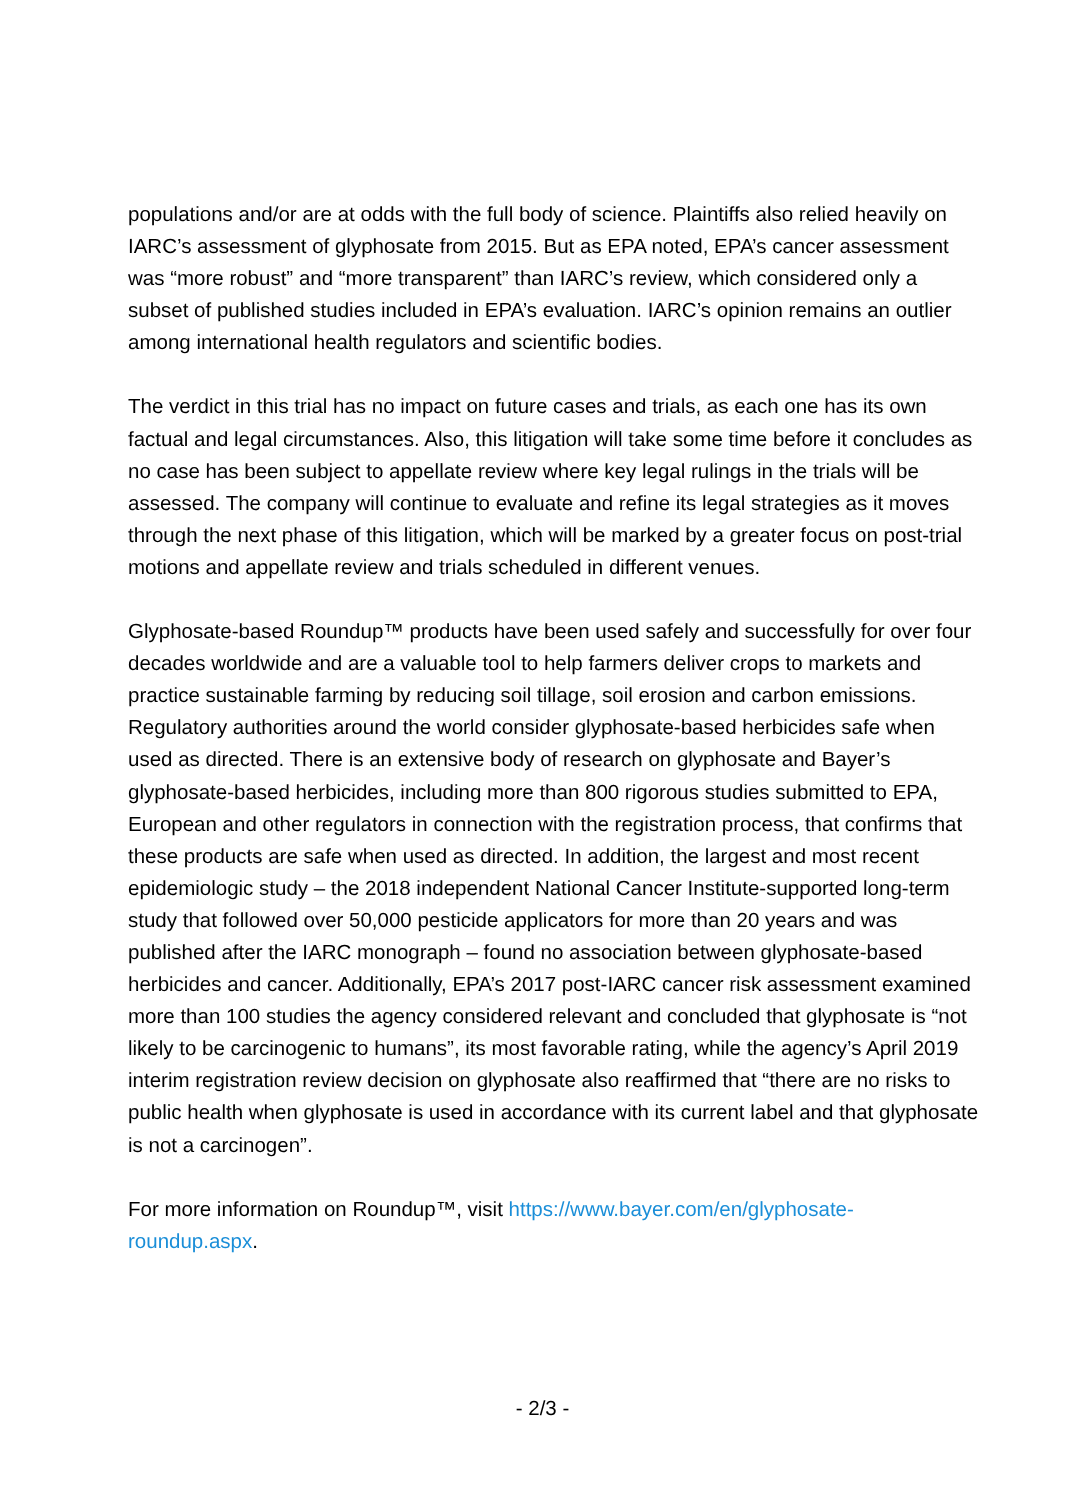populations and/or are at odds with the full body of science. Plaintiffs also relied heavily on IARC’s assessment of glyphosate from 2015. But as EPA noted, EPA’s cancer assessment was “more robust” and “more transparent” than IARC’s review, which considered only a subset of published studies included in EPA’s evaluation. IARC’s opinion remains an outlier among international health regulators and scientific bodies.
The verdict in this trial has no impact on future cases and trials, as each one has its own factual and legal circumstances. Also, this litigation will take some time before it concludes as no case has been subject to appellate review where key legal rulings in the trials will be assessed. The company will continue to evaluate and refine its legal strategies as it moves through the next phase of this litigation, which will be marked by a greater focus on post-trial motions and appellate review and trials scheduled in different venues.
Glyphosate-based Roundup™ products have been used safely and successfully for over four decades worldwide and are a valuable tool to help farmers deliver crops to markets and practice sustainable farming by reducing soil tillage, soil erosion and carbon emissions. Regulatory authorities around the world consider glyphosate-based herbicides safe when used as directed. There is an extensive body of research on glyphosate and Bayer’s glyphosate-based herbicides, including more than 800 rigorous studies submitted to EPA, European and other regulators in connection with the registration process, that confirms that these products are safe when used as directed. In addition, the largest and most recent epidemiologic study – the 2018 independent National Cancer Institute-supported long-term study that followed over 50,000 pesticide applicators for more than 20 years and was published after the IARC monograph – found no association between glyphosate-based herbicides and cancer. Additionally, EPA’s 2017 post-IARC cancer risk assessment examined more than 100 studies the agency considered relevant and concluded that glyphosate is “not likely to be carcinogenic to humans”, its most favorable rating, while the agency’s April 2019 interim registration review decision on glyphosate also reaffirmed that “there are no risks to public health when glyphosate is used in accordance with its current label and that glyphosate is not a carcinogen”.
For more information on Roundup™, visit https://www.bayer.com/en/glyphosate-roundup.aspx.
- 2/3 -